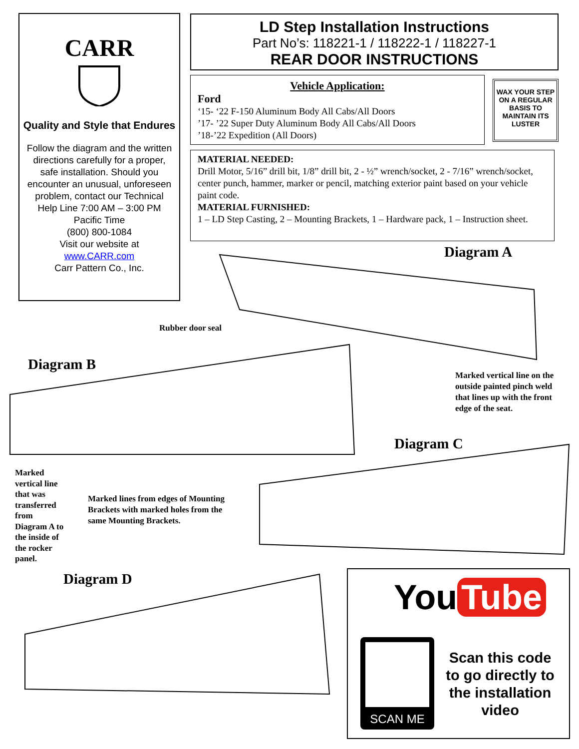CARR
Quality and Style that Endures
Follow the diagram and the written directions carefully for a proper, safe installation. Should you encounter an unusual, unforeseen problem, contact our Technical Help Line 7:00 AM – 3:00 PM Pacific Time
(800) 800-1084
Visit our website at
www.CARR.com
Carr Pattern Co., Inc.
LD Step Installation Instructions
Part No’s: 118221-1 / 118222-1 / 118227-1
REAR DOOR INSTRUCTIONS
Vehicle Application:
Ford
‘15- ‘22 F-150 Aluminum Body All Cabs/All Doors
’17- ’22 Super Duty Aluminum Body All Cabs/All Doors
’18-’22 Expedition (All Doors)
WAX YOUR STEP ON A REGULAR BASIS TO MAINTAIN ITS LUSTER
MATERIAL NEEDED:
Drill Motor, 5/16” drill bit, 1/8” drill bit, 2 - ½” wrench/socket, 2 - 7/16” wrench/socket, center punch, hammer, marker or pencil, matching exterior paint based on your vehicle paint code.
MATERIAL FURNISHED:
1 – LD Step Casting, 2 – Mounting Brackets, 1 – Hardware pack, 1 – Instruction sheet.
Diagram A
Rubber door seal
Diagram B
Marked vertical line on the
outside painted pinch weld
that lines up with the front
edge of the seat.
Diagram C
Marked
vertical line
that was
transferred
from
Diagram A to
the inside of
the rocker
panel.
Marked lines from edges of Mounting
Brackets with marked holes from the
same Mounting Brackets.
Diagram D
You Tube
SCAN ME
Scan this code to go directly to the installation video